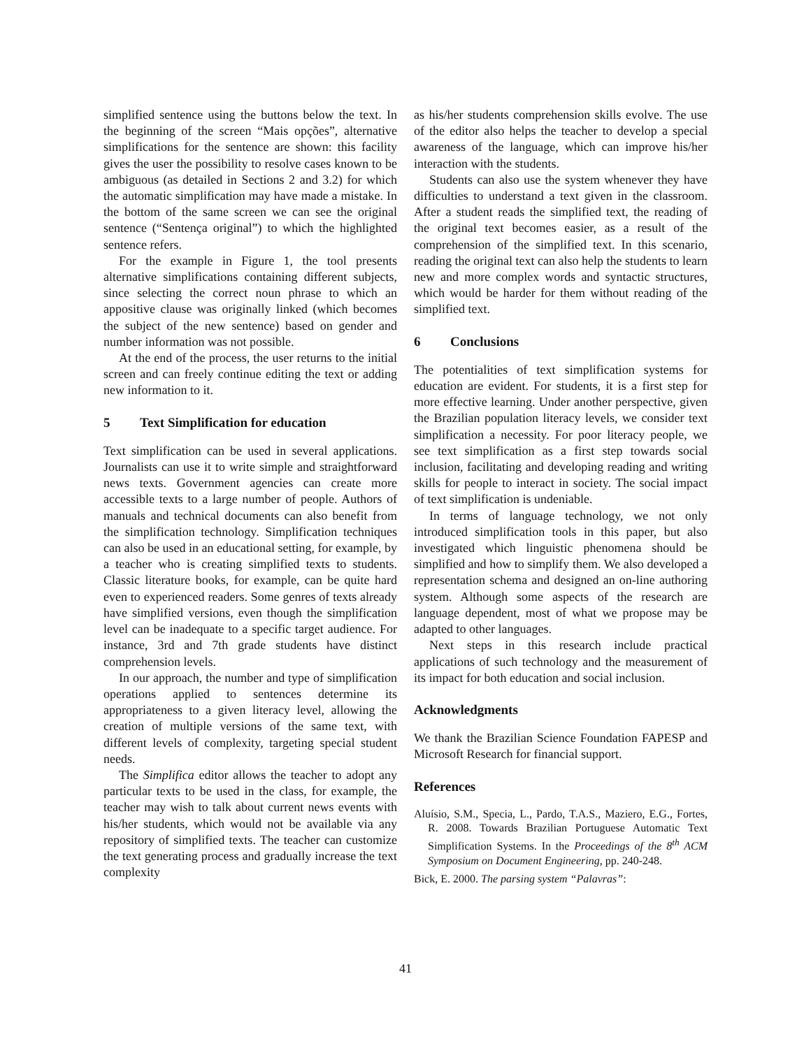simplified sentence using the buttons below the text. In the beginning of the screen “Mais opções”, alternative simplifications for the sentence are shown: this facility gives the user the possibility to resolve cases known to be ambiguous (as detailed in Sections 2 and 3.2) for which the automatic simplification may have made a mistake. In the bottom of the same screen we can see the original sentence (“Sentença original”) to which the highlighted sentence refers.
For the example in Figure 1, the tool presents alternative simplifications containing different subjects, since selecting the correct noun phrase to which an appositive clause was originally linked (which becomes the subject of the new sentence) based on gender and number information was not possible.
At the end of the process, the user returns to the initial screen and can freely continue editing the text or adding new information to it.
5 Text Simplification for education
Text simplification can be used in several applications. Journalists can use it to write simple and straightforward news texts. Government agencies can create more accessible texts to a large number of people. Authors of manuals and technical documents can also benefit from the simplification technology. Simplification techniques can also be used in an educational setting, for example, by a teacher who is creating simplified texts to students. Classic literature books, for example, can be quite hard even to experienced readers. Some genres of texts already have simplified versions, even though the simplification level can be inadequate to a specific target audience. For instance, 3rd and 7th grade students have distinct comprehension levels.
In our approach, the number and type of simplification operations applied to sentences determine its appropriateness to a given literacy level, allowing the creation of multiple versions of the same text, with different levels of complexity, targeting special student needs.
The Simplifica editor allows the teacher to adopt any particular texts to be used in the class, for example, the teacher may wish to talk about current news events with his/her students, which would not be available via any repository of simplified texts. The teacher can customize the text generating process and gradually increase the text complexity
as his/her students comprehension skills evolve. The use of the editor also helps the teacher to develop a special awareness of the language, which can improve his/her interaction with the students.
Students can also use the system whenever they have difficulties to understand a text given in the classroom. After a student reads the simplified text, the reading of the original text becomes easier, as a result of the comprehension of the simplified text. In this scenario, reading the original text can also help the students to learn new and more complex words and syntactic structures, which would be harder for them without reading of the simplified text.
6 Conclusions
The potentialities of text simplification systems for education are evident. For students, it is a first step for more effective learning. Under another perspective, given the Brazilian population literacy levels, we consider text simplification a necessity. For poor literacy people, we see text simplification as a first step towards social inclusion, facilitating and developing reading and writing skills for people to interact in society. The social impact of text simplification is undeniable.
In terms of language technology, we not only introduced simplification tools in this paper, but also investigated which linguistic phenomena should be simplified and how to simplify them. We also developed a representation schema and designed an on-line authoring system. Although some aspects of the research are language dependent, most of what we propose may be adapted to other languages.
Next steps in this research include practical applications of such technology and the measurement of its impact for both education and social inclusion.
Acknowledgments
We thank the Brazilian Science Foundation FAPESP and Microsoft Research for financial support.
References
Aluísio, S.M., Specia, L., Pardo, T.A.S., Maziero, E.G., Fortes, R. 2008. Towards Brazilian Portuguese Automatic Text Simplification Systems. In the Proceedings of the 8<sup>th</sup> ACM Symposium on Document Engineering, pp. 240-248.
Bick, E. 2000. The parsing system “Palavras”:
41